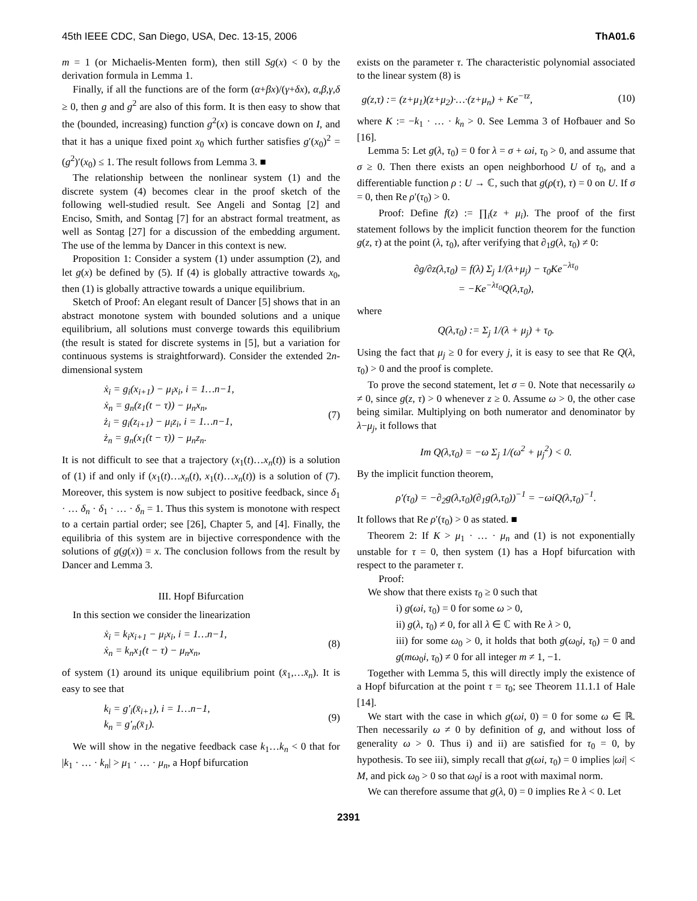45th IEEE CDC, San Diego, USA, Dec. 13-15, 2006 ThA01.6
m = 1 (or Michaelis-Menten form), then still Sg(x) < 0 by the derivation formula in Lemma 1.
Finally, if all the functions are of the form (α+βx)/(γ+δx), α,β,γ,δ ≥ 0, then g and g<sup>2</sup> are also of this form. It is then easy to show that the (bounded, increasing) function g<sup>2</sup>(x) is concave down on I, and that it has a unique fixed point x<sub>0</sub> which further satisfies g′(x<sub>0</sub>)<sup>2</sup> = (g<sup>2</sup>)′(x<sub>0</sub>) ≤ 1. The result follows from Lemma 3. ■
The relationship between the nonlinear system (1) and the discrete system (4) becomes clear in the proof sketch of the following well-studied result. See Angeli and Sontag [2] and Enciso, Smith, and Sontag [7] for an abstract formal treatment, as well as Sontag [27] for a discussion of the embedding argument. The use of the lemma by Dancer in this context is new.
Proposition 1: Consider a system (1) under assumption (2), and let g(x) be defined by (5). If (4) is globally attractive towards x<sub>0</sub>, then (1) is globally attractive towards a unique equilibrium.
Sketch of Proof: An elegant result of Dancer [5] shows that in an abstract monotone system with bounded solutions and a unique equilibrium, all solutions must converge towards this equilibrium (the result is stated for discrete systems in [5], but a variation for continuous systems is straightforward). Consider the extended 2n-dimensional system
ẋ<sub>i</sub> = g<sub>i</sub>(x<sub>i+1</sub>) − μ<sub>i</sub>x<sub>i</sub>, i = 1…n−1,
ẋ<sub>n</sub> = g<sub>n</sub>(z<sub>1</sub>(t − τ)) − μ<sub>n</sub>x<sub>n</sub>,
ż<sub>i</sub> = g<sub>i</sub>(z<sub>i+1</sub>) − μ<sub>i</sub>z<sub>i</sub>, i = 1…n−1,
ż<sub>n</sub> = g<sub>n</sub>(x<sub>1</sub>(t − τ)) − μ<sub>n</sub>z<sub>n</sub>.
(7)
It is not difficult to see that a trajectory (x<sub>1</sub>(t)…x<sub>n</sub>(t)) is a solution of (1) if and only if (x<sub>1</sub>(t)…x<sub>n</sub>(t), x<sub>1</sub>(t)…x<sub>n</sub>(t)) is a solution of (7). Moreover, this system is now subject to positive feedback, since δ<sub>1</sub> · … δ<sub>n</sub> · δ<sub>1</sub> · … · δ<sub>n</sub> = 1. Thus this system is monotone with respect to a certain partial order; see [26], Chapter 5, and [4]. Finally, the equilibria of this system are in bijective correspondence with the solutions of g(g(x)) = x. The conclusion follows from the result by Dancer and Lemma 3.
III. Hopf Bifurcation
In this section we consider the linearization
ẋ<sub>i</sub> = k<sub>i</sub>x<sub>i+1</sub> − μ<sub>i</sub>x<sub>i</sub>, i = 1…n−1,
ẋ<sub>n</sub> = k<sub>n</sub>x<sub>1</sub>(t − τ) − μ<sub>n</sub>x<sub>n</sub>,
(8)
of system (1) around its unique equilibrium point (x̄<sub>1</sub>,…x̄<sub>n</sub>). It is easy to see that
k<sub>i</sub> = g′<sub>i</sub>(x̄<sub>i+1</sub>), i = 1…n−1,
k<sub>n</sub> = g′<sub>n</sub>(x̄<sub>1</sub>).
(9)
We will show in the negative feedback case k<sub>1</sub>…k<sub>n</sub> < 0 that for |k<sub>1</sub> · … · k<sub>n</sub>| > μ<sub>1</sub> · … · μ<sub>n</sub>, a Hopf bifurcation
exists on the parameter τ. The characteristic polynomial associated to the linear system (8) is
g(z,τ) := (z+μ<sub>1</sub>)(z+μ<sub>2</sub>)·…·(z+μ<sub>n</sub>) + Ke<sup>−τz</sup>,
(10)
where K := −k<sub>1</sub> · … · k<sub>n</sub> > 0. See Lemma 3 of Hofbauer and So [16].
Lemma 5: Let g(λ, τ<sub>0</sub>) = 0 for λ = σ + ωi, τ<sub>0</sub> > 0, and assume that σ ≥ 0. Then there exists an open neighborhood U of τ<sub>0</sub>, and a differentiable function ρ : U → ℂ, such that g(ρ(τ), τ) = 0 on U. If σ = 0, then Re ρ′(τ<sub>0</sub>) > 0.
Proof: Define f(z) := ∏<sub>i</sub>(z + μ<sub>i</sub>). The proof of the first statement follows by the implicit function theorem for the function g(z, τ) at the point (λ, τ<sub>0</sub>), after verifying that ∂<sub>1</sub>g(λ, τ<sub>0</sub>) ≠ 0:
∂g/∂z(λ,τ<sub>0</sub>) = f(λ) Σ<sub>j</sub> 1/(λ+μ<sub>j</sub>) − τ<sub>0</sub>Ke<sup>−λτ<sub>0</sub></sup>
= −Ke<sup>−λτ<sub>0</sub></sup>Q(λ,τ<sub>0</sub>),
where
Q(λ,τ<sub>0</sub>) := Σ<sub>j</sub> 1/(λ + μ<sub>j</sub>) + τ<sub>0</sub>.
Using the fact that μ<sub>j</sub> ≥ 0 for every j, it is easy to see that Re Q(λ, τ<sub>0</sub>) > 0 and the proof is complete.
To prove the second statement, let σ = 0. Note that necessarily ω ≠ 0, since g(z, τ) > 0 whenever z ≥ 0. Assume ω > 0, the other case being similar. Multiplying on both numerator and denominator by λ−μ<sub>j</sub>, it follows that
Im Q(λ,τ<sub>0</sub>) = −ω Σ<sub>j</sub> 1/(ω<sup>2</sup> + μ<sub>j</sub><sup>2</sup>) < 0.
By the implicit function theorem,
ρ′(τ<sub>0</sub>) = −∂<sub>2</sub>g(λ,τ<sub>0</sub>)(∂<sub>1</sub>g(λ,τ<sub>0</sub>))<sup>−1</sup> = −ωiQ(λ,τ<sub>0</sub>)<sup>−1</sup>.
It follows that Re ρ′(τ<sub>0</sub>) > 0 as stated. ■
Theorem 2: If K > μ<sub>1</sub> · … · μ<sub>n</sub> and (1) is not exponentially unstable for τ = 0, then system (1) has a Hopf bifurcation with respect to the parameter τ.
Proof:
We show that there exists τ<sub>0</sub> ≥ 0 such that
i) g(ωi, τ<sub>0</sub>) = 0 for some ω > 0,
ii) g(λ, τ<sub>0</sub>) ≠ 0, for all λ ∈ ℂ with Re λ > 0,
iii) for some ω<sub>0</sub> > 0, it holds that both g(ω<sub>0</sub>i, τ<sub>0</sub>) = 0 and g(mω<sub>0</sub>i, τ<sub>0</sub>) ≠ 0 for all integer m ≠ 1, −1.
Together with Lemma 5, this will directly imply the existence of a Hopf bifurcation at the point τ = τ<sub>0</sub>; see Theorem 11.1.1 of Hale [14].
We start with the case in which g(ωi, 0) = 0 for some ω ∈ ℝ. Then necessarily ω ≠ 0 by definition of g, and without loss of generality ω > 0. Thus i) and ii) are satisfied for τ<sub>0</sub> = 0, by hypothesis. To see iii), simply recall that g(ωi, τ<sub>0</sub>) = 0 implies |ωi| < M, and pick ω<sub>0</sub> > 0 so that ω<sub>0</sub>i is a root with maximal norm.
We can therefore assume that g(λ, 0) = 0 implies Re λ < 0. Let
2391